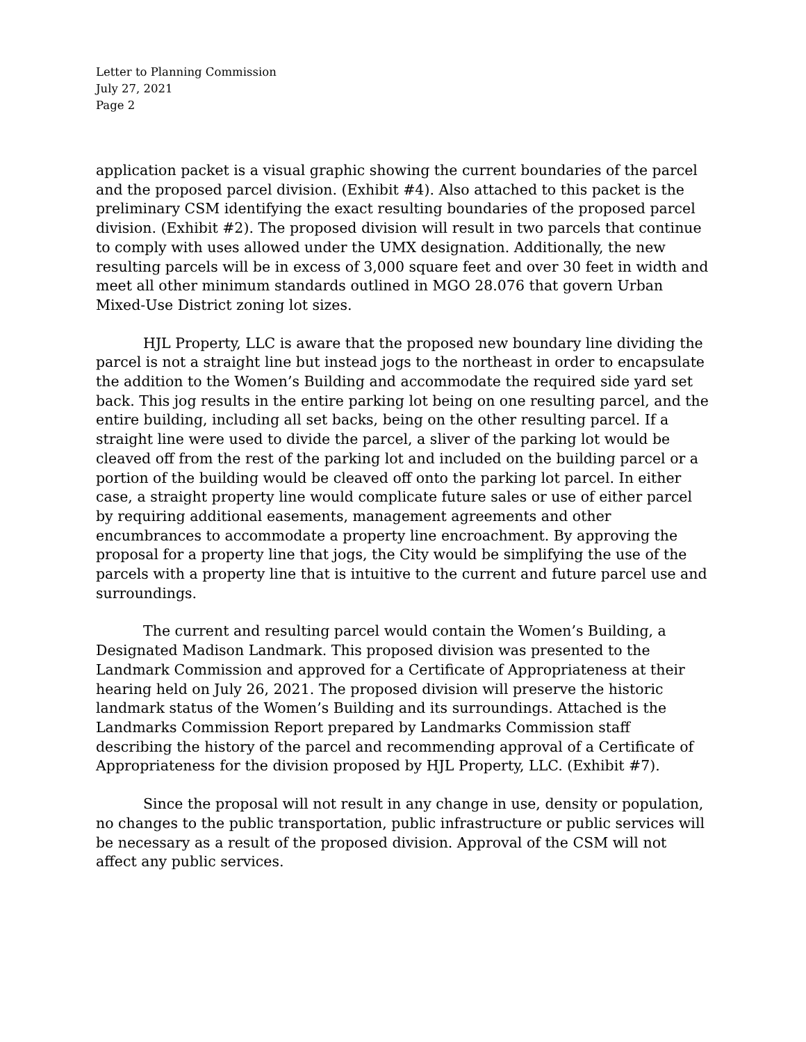Letter to Planning Commission
July 27, 2021
Page 2
application packet is a visual graphic showing the current boundaries of the parcel and the proposed parcel division. (Exhibit #4). Also attached to this packet is the preliminary CSM identifying the exact resulting boundaries of the proposed parcel division. (Exhibit #2). The proposed division will result in two parcels that continue to comply with uses allowed under the UMX designation. Additionally, the new resulting parcels will be in excess of 3,000 square feet and over 30 feet in width and meet all other minimum standards outlined in MGO 28.076 that govern Urban Mixed-Use District zoning lot sizes.
HJL Property, LLC is aware that the proposed new boundary line dividing the parcel is not a straight line but instead jogs to the northeast in order to encapsulate the addition to the Women’s Building and accommodate the required side yard set back. This jog results in the entire parking lot being on one resulting parcel, and the entire building, including all set backs, being on the other resulting parcel. If a straight line were used to divide the parcel, a sliver of the parking lot would be cleaved off from the rest of the parking lot and included on the building parcel or a portion of the building would be cleaved off onto the parking lot parcel. In either case, a straight property line would complicate future sales or use of either parcel by requiring additional easements, management agreements and other encumbrances to accommodate a property line encroachment. By approving the proposal for a property line that jogs, the City would be simplifying the use of the parcels with a property line that is intuitive to the current and future parcel use and surroundings.
The current and resulting parcel would contain the Women’s Building, a Designated Madison Landmark. This proposed division was presented to the Landmark Commission and approved for a Certificate of Appropriateness at their hearing held on July 26, 2021. The proposed division will preserve the historic landmark status of the Women’s Building and its surroundings. Attached is the Landmarks Commission Report prepared by Landmarks Commission staff describing the history of the parcel and recommending approval of a Certificate of Appropriateness for the division proposed by HJL Property, LLC. (Exhibit #7).
Since the proposal will not result in any change in use, density or population, no changes to the public transportation, public infrastructure or public services will be necessary as a result of the proposed division. Approval of the CSM will not affect any public services.